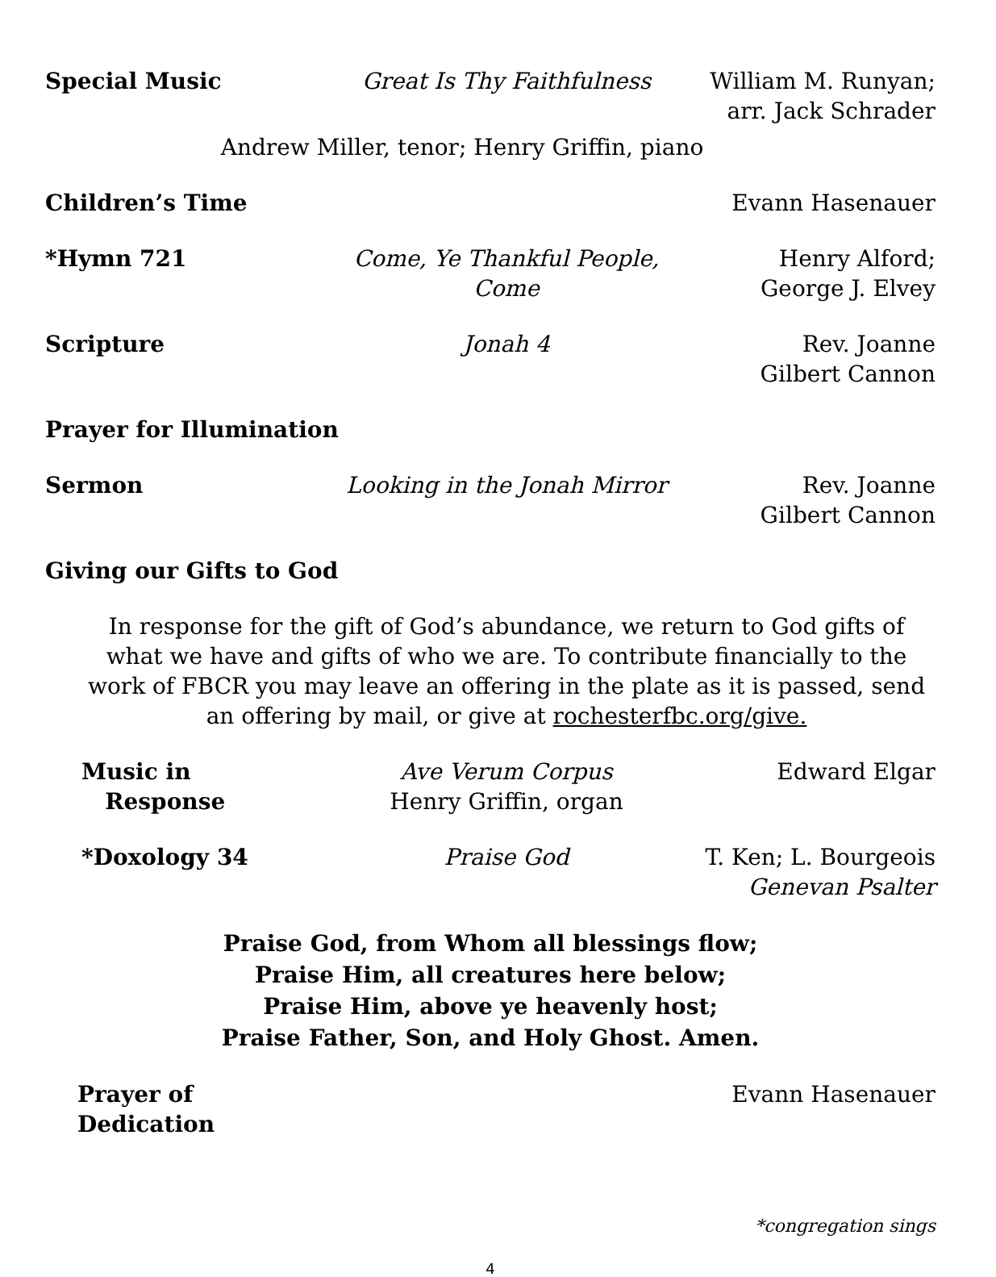Special Music Great Is Thy Faithfulness William M. Runyan;
arr. Jack Schrader
Andrew Miller, tenor; Henry Griffin, piano
Children’s Time Evann Hasenauer
*Hymn 721 Come, Ye Thankful People, Come Henry Alford;
George J. Elvey
Scripture Jonah 4 Rev. Joanne
Gilbert Cannon
Prayer for Illumination
Sermon Looking in the Jonah Mirror Rev. Joanne
Gilbert Cannon
Giving our Gifts to God
In response for the gift of God’s abundance, we return to God gifts of what we have and gifts of who we are. To contribute financially to the work of FBCR you may leave an offering in the plate as it is passed, send an offering by mail, or give at rochesterfbc.org/give.
Music in
Response Ave Verum Corpus
Henry Griffin, organ Edward Elgar
*Doxology 34 Praise God T. Ken; L. Bourgeois
Genevan Psalter
Praise God, from Whom all blessings flow;
Praise Him, all creatures here below;
Praise Him, above ye heavenly host;
Praise Father, Son, and Holy Ghost. Amen.
Prayer of Dedication Evann Hasenauer
*congregation sings
4